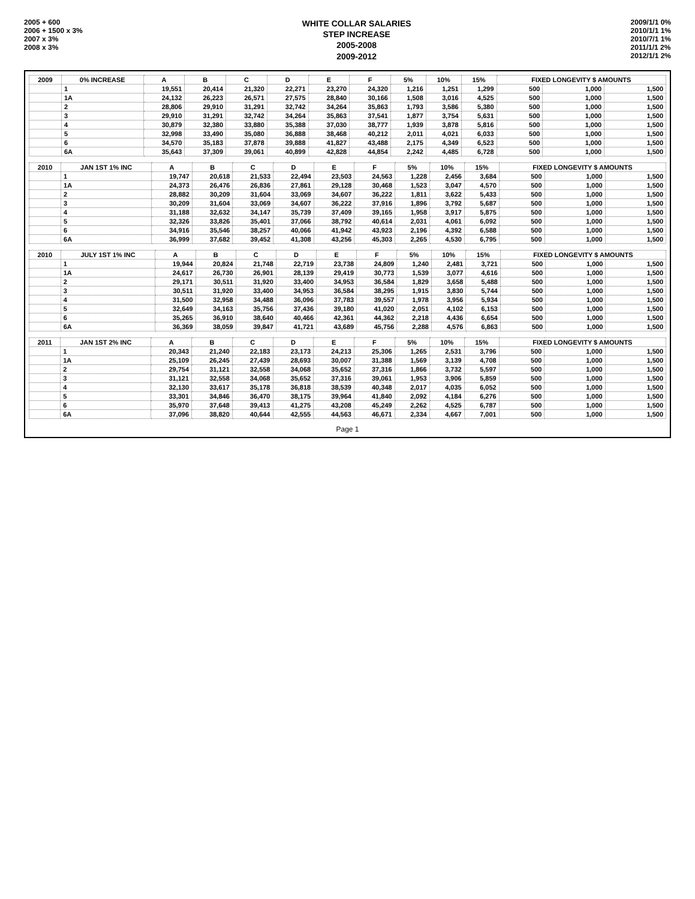2005 + 600
2006 + 1500 x 3%
2007 x 3%
2008 x 3%
WHITE COLLAR SALARIES
STEP INCREASE
2005-2008
2009-2012
2009/1/1 0%
2010/1/1 1%
2010/7/1 1%
2011/1/1 2%
2012/1/1 2%
| 2009 | 0% INCREASE | A | B | C | D | E | F | 5% | 10% | 15% | FIXED LONGEVITY $ AMOUNTS | | |
| --- | --- | --- | --- | --- | --- | --- | --- | --- | --- | --- | --- | --- | --- |
| | 1 | 19,551 | 20,414 | 21,320 | 22,271 | 23,270 | 24,320 | 1,216 | 1,251 | 1,299 | 500 | 1,000 | 1,500 |
| | 1A | 24,132 | 26,223 | 26,571 | 27,575 | 28,840 | 30,166 | 1,508 | 3,016 | 4,525 | 500 | 1,000 | 1,500 |
| | 2 | 28,806 | 29,910 | 31,291 | 32,742 | 34,264 | 35,863 | 1,793 | 3,586 | 5,380 | 500 | 1,000 | 1,500 |
| | 3 | 29,910 | 31,291 | 32,742 | 34,264 | 35,863 | 37,541 | 1,877 | 3,754 | 5,631 | 500 | 1,000 | 1,500 |
| | 4 | 30,879 | 32,380 | 33,880 | 35,388 | 37,030 | 38,777 | 1,939 | 3,878 | 5,816 | 500 | 1,000 | 1,500 |
| | 5 | 32,998 | 33,490 | 35,080 | 36,888 | 38,468 | 40,212 | 2,011 | 4,021 | 6,033 | 500 | 1,000 | 1,500 |
| | 6 | 34,570 | 35,183 | 37,878 | 39,888 | 41,827 | 43,488 | 2,175 | 4,349 | 6,523 | 500 | 1,000 | 1,500 |
| | 6A | 35,643 | 37,309 | 39,061 | 40,899 | 42,828 | 44,854 | 2,242 | 4,485 | 6,728 | 500 | 1,000 | 1,500 |
| 2010 | JAN 1ST 1% INC | A | B | C | D | E | F | 5% | 10% | 15% | FIXED LONGEVITY $ AMOUNTS | | |
| --- | --- | --- | --- | --- | --- | --- | --- | --- | --- | --- | --- | --- | --- |
| | 1 | 19,747 | 20,618 | 21,533 | 22,494 | 23,503 | 24,563 | 1,228 | 2,456 | 3,684 | 500 | 1,000 | 1,500 |
| | 1A | 24,373 | 26,476 | 26,836 | 27,861 | 29,128 | 30,468 | 1,523 | 3,047 | 4,570 | 500 | 1,000 | 1,500 |
| | 2 | 28,882 | 30,209 | 31,604 | 33,069 | 34,607 | 36,222 | 1,811 | 3,622 | 5,433 | 500 | 1,000 | 1,500 |
| | 3 | 30,209 | 31,604 | 33,069 | 34,607 | 36,222 | 37,916 | 1,896 | 3,792 | 5,687 | 500 | 1,000 | 1,500 |
| | 4 | 31,188 | 32,632 | 34,147 | 35,739 | 37,409 | 39,165 | 1,958 | 3,917 | 5,875 | 500 | 1,000 | 1,500 |
| | 5 | 32,326 | 33,826 | 35,401 | 37,066 | 38,792 | 40,614 | 2,031 | 4,061 | 6,092 | 500 | 1,000 | 1,500 |
| | 6 | 34,916 | 35,546 | 38,257 | 40,066 | 41,942 | 43,923 | 2,196 | 4,392 | 6,588 | 500 | 1,000 | 1,500 |
| | 6A | 36,999 | 37,682 | 39,452 | 41,308 | 43,256 | 45,303 | 2,265 | 4,530 | 6,795 | 500 | 1,000 | 1,500 |
| 2010 | JULY 1ST 1% INC | A | B | C | D | E | F | 5% | 10% | 15% | FIXED LONGEVITY $ AMOUNTS | | |
| --- | --- | --- | --- | --- | --- | --- | --- | --- | --- | --- | --- | --- | --- |
| | 1 | 19,944 | 20,824 | 21,748 | 22,719 | 23,738 | 24,809 | 1,240 | 2,481 | 3,721 | 500 | 1,000 | 1,500 |
| | 1A | 24,617 | 26,730 | 26,901 | 28,139 | 29,419 | 30,773 | 1,539 | 3,077 | 4,616 | 500 | 1,000 | 1,500 |
| | 2 | 29,171 | 30,511 | 31,920 | 33,400 | 34,953 | 36,584 | 1,829 | 3,658 | 5,488 | 500 | 1,000 | 1,500 |
| | 3 | 30,511 | 31,920 | 33,400 | 34,953 | 36,584 | 38,295 | 1,915 | 3,830 | 5,744 | 500 | 1,000 | 1,500 |
| | 4 | 31,500 | 32,958 | 34,488 | 36,096 | 37,783 | 39,557 | 1,978 | 3,956 | 5,934 | 500 | 1,000 | 1,500 |
| | 5 | 32,649 | 34,163 | 35,756 | 37,436 | 39,180 | 41,020 | 2,051 | 4,102 | 6,153 | 500 | 1,000 | 1,500 |
| | 6 | 35,265 | 36,910 | 38,640 | 40,466 | 42,361 | 44,362 | 2,218 | 4,436 | 6,654 | 500 | 1,000 | 1,500 |
| | 6A | 36,369 | 38,059 | 39,847 | 41,721 | 43,689 | 45,756 | 2,288 | 4,576 | 6,863 | 500 | 1,000 | 1,500 |
| 2011 | JAN 1ST 2% INC | A | B | C | D | E | F | 5% | 10% | 15% | FIXED LONGEVITY $ AMOUNTS | | |
| --- | --- | --- | --- | --- | --- | --- | --- | --- | --- | --- | --- | --- | --- |
| | 1 | 20,343 | 21,240 | 22,183 | 23,173 | 24,213 | 25,306 | 1,265 | 2,531 | 3,796 | 500 | 1,000 | 1,500 |
| | 1A | 25,109 | 26,245 | 27,439 | 28,693 | 30,007 | 31,388 | 1,569 | 3,139 | 4,708 | 500 | 1,000 | 1,500 |
| | 2 | 29,754 | 31,121 | 32,558 | 34,068 | 35,652 | 37,316 | 1,866 | 3,732 | 5,597 | 500 | 1,000 | 1,500 |
| | 3 | 31,121 | 32,558 | 34,068 | 35,652 | 37,316 | 39,061 | 1,953 | 3,906 | 5,859 | 500 | 1,000 | 1,500 |
| | 4 | 32,130 | 33,617 | 35,178 | 36,818 | 38,539 | 40,348 | 2,017 | 4,035 | 6,052 | 500 | 1,000 | 1,500 |
| | 5 | 33,301 | 34,846 | 36,470 | 38,175 | 39,964 | 41,840 | 2,092 | 4,184 | 6,276 | 500 | 1,000 | 1,500 |
| | 6 | 35,970 | 37,648 | 39,413 | 41,275 | 43,208 | 45,249 | 2,262 | 4,525 | 6,787 | 500 | 1,000 | 1,500 |
| | 6A | 37,096 | 38,820 | 40,644 | 42,555 | 44,563 | 46,671 | 2,334 | 4,667 | 7,001 | 500 | 1,000 | 1,500 |
Page 1